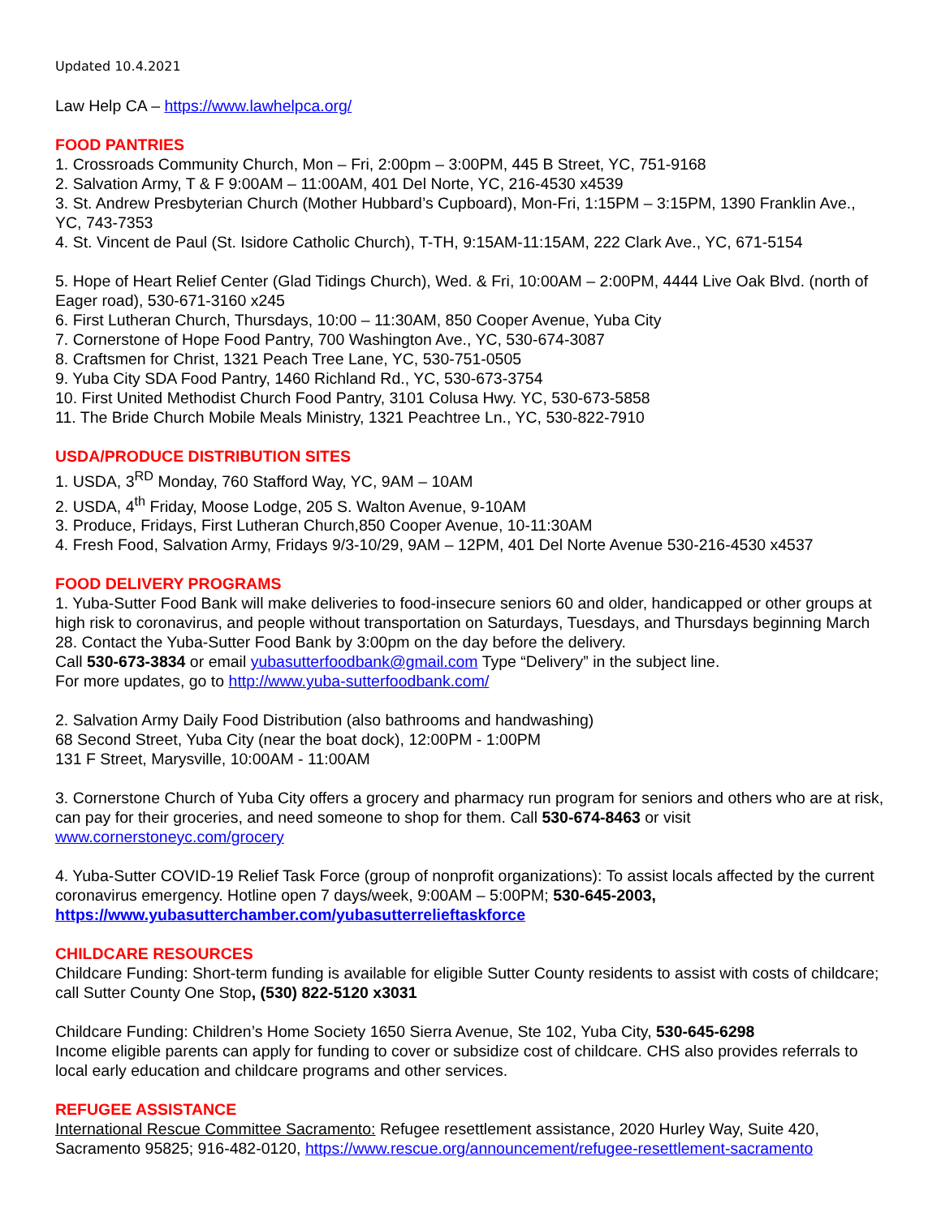Updated 10.4.2021
Law Help CA – https://www.lawhelpca.org/
FOOD PANTRIES
1. Crossroads Community Church, Mon – Fri, 2:00pm – 3:00PM, 445 B Street, YC, 751-9168
2. Salvation Army, T & F 9:00AM – 11:00AM, 401 Del Norte, YC, 216-4530 x4539
3. St. Andrew Presbyterian Church (Mother Hubbard’s Cupboard), Mon-Fri, 1:15PM – 3:15PM, 1390 Franklin Ave., YC, 743-7353
4. St. Vincent de Paul (St. Isidore Catholic Church), T-TH, 9:15AM-11:15AM, 222 Clark Ave., YC, 671-5154
5. Hope of Heart Relief Center (Glad Tidings Church), Wed. & Fri, 10:00AM – 2:00PM, 4444 Live Oak Blvd. (north of Eager road), 530-671-3160 x245
6. First Lutheran Church, Thursdays, 10:00 – 11:30AM, 850 Cooper Avenue, Yuba City
7. Cornerstone of Hope Food Pantry, 700 Washington Ave., YC, 530-674-3087
8. Craftsmen for Christ, 1321 Peach Tree Lane, YC, 530-751-0505
9. Yuba City SDA Food Pantry, 1460 Richland Rd., YC, 530-673-3754
10. First United Methodist Church Food Pantry, 3101 Colusa Hwy. YC, 530-673-5858
11. The Bride Church Mobile Meals Ministry, 1321 Peachtree Ln., YC, 530-822-7910
USDA/PRODUCE DISTRIBUTION SITES
1. USDA, 3<sup>RD</sup> Monday, 760 Stafford Way, YC, 9AM – 10AM
2. USDA, 4<sup>th</sup> Friday, Moose Lodge, 205 S. Walton Avenue, 9-10AM
3. Produce, Fridays, First Lutheran Church,850 Cooper Avenue, 10-11:30AM
4. Fresh Food, Salvation Army, Fridays 9/3-10/29, 9AM – 12PM, 401 Del Norte Avenue 530-216-4530 x4537
FOOD DELIVERY PROGRAMS
1. Yuba-Sutter Food Bank will make deliveries to food-insecure seniors 60 and older, handicapped or other groups at high risk to coronavirus, and people without transportation on Saturdays, Tuesdays, and Thursdays beginning March 28. Contact the Yuba-Sutter Food Bank by 3:00pm on the day before the delivery.
Call 530-673-3834 or email yubasutterfoodbank@gmail.com Type “Delivery” in the subject line.
For more updates, go to http://www.yuba-sutterfoodbank.com/
2. Salvation Army Daily Food Distribution (also bathrooms and handwashing)
68 Second Street, Yuba City (near the boat dock), 12:00PM - 1:00PM
131 F Street, Marysville, 10:00AM - 11:00AM
3. Cornerstone Church of Yuba City offers a grocery and pharmacy run program for seniors and others who are at risk, can pay for their groceries, and need someone to shop for them. Call 530-674-8463 or visit www.cornerstoneyc.com/grocery
4. Yuba-Sutter COVID-19 Relief Task Force (group of nonprofit organizations): To assist locals affected by the current coronavirus emergency. Hotline open 7 days/week, 9:00AM – 5:00PM; 530-645-2003, https://www.yubasutterchamber.com/yubasutterrelieftaskforce
CHILDCARE RESOURCES
Childcare Funding: Short-term funding is available for eligible Sutter County residents to assist with costs of childcare; call Sutter County One Stop, (530) 822-5120 x3031
Childcare Funding: Children’s Home Society 1650 Sierra Avenue, Ste 102, Yuba City, 530-645-6298
Income eligible parents can apply for funding to cover or subsidize cost of childcare. CHS also provides referrals to local early education and childcare programs and other services.
REFUGEE ASSISTANCE
International Rescue Committee Sacramento: Refugee resettlement assistance, 2020 Hurley Way, Suite 420, Sacramento 95825; 916-482-0120, https://www.rescue.org/announcement/refugee-resettlement-sacramento